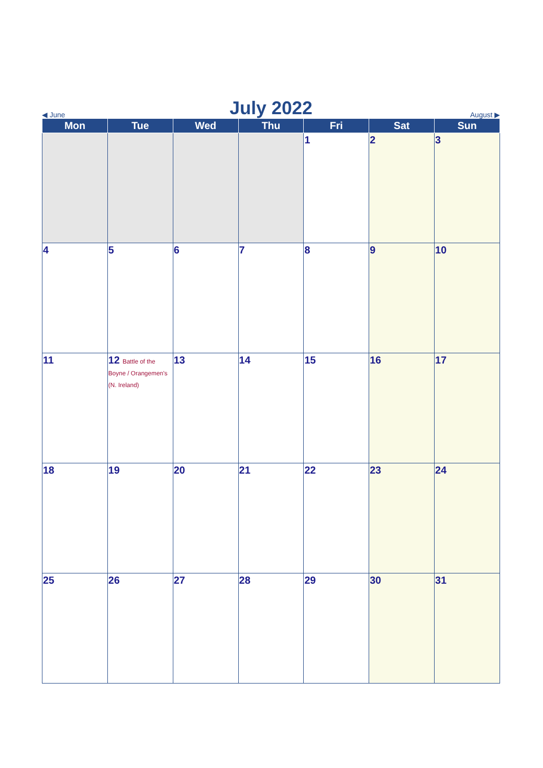◀ June
July 2022
August ▶
| Mon | Tue | Wed | Thu | Fri | Sat | Sun |
| --- | --- | --- | --- | --- | --- | --- |
| | | | | 1 | 2 | 3 |
| 4 | 5 | 6 | 7 | 8 | 9 | 10 |
| 11 | 12 Battle of the Boyne / Orangemen's (N. Ireland) | 13 | 14 | 15 | 16 | 17 |
| 18 | 19 | 20 | 21 | 22 | 23 | 24 |
| 25 | 26 | 27 | 28 | 29 | 30 | 31 |